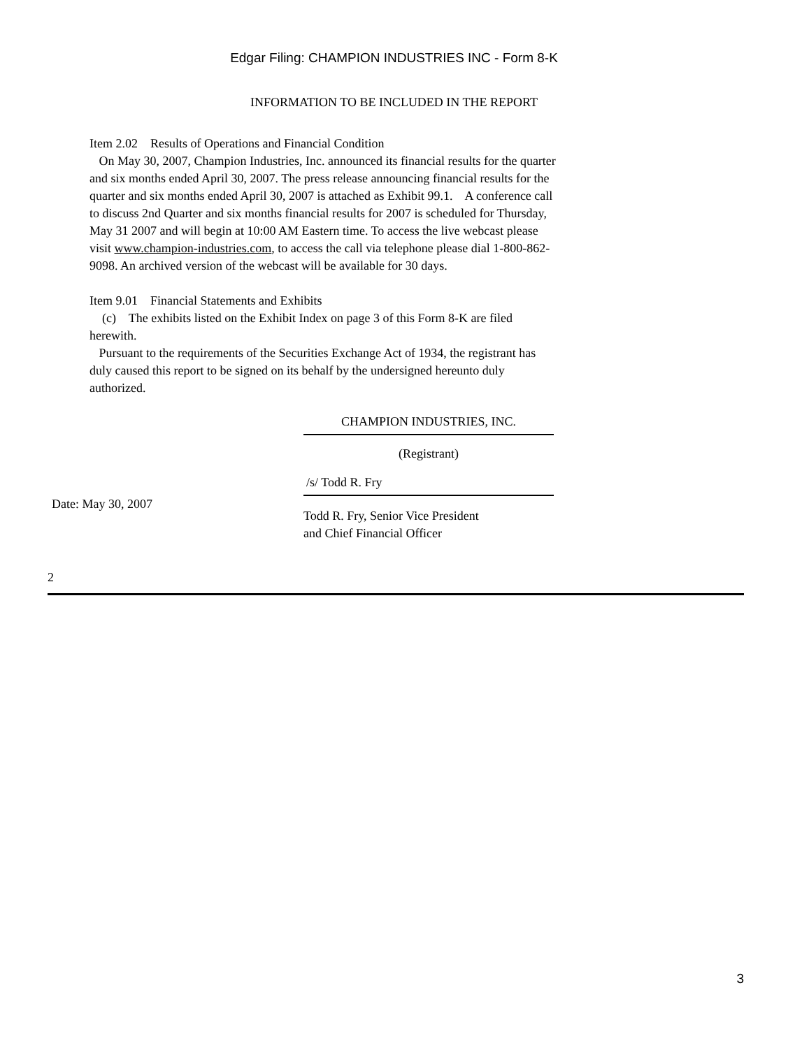Edgar Filing: CHAMPION INDUSTRIES INC - Form 8-K
INFORMATION TO BE INCLUDED IN THE REPORT
Item 2.02 Results of Operations and Financial Condition
On May 30, 2007, Champion Industries, Inc. announced its financial results for the quarter and six months ended April 30, 2007. The press release announcing financial results for the quarter and six months ended April 30, 2007 is attached as Exhibit 99.1. A conference call to discuss 2nd Quarter and six months financial results for 2007 is scheduled for Thursday, May 31 2007 and will begin at 10:00 AM Eastern time. To access the live webcast please visit www.champion-industries.com, to access the call via telephone please dial 1-800-862-9098. An archived version of the webcast will be available for 30 days.
Item 9.01 Financial Statements and Exhibits
(c) The exhibits listed on the Exhibit Index on page 3 of this Form 8-K are filed herewith.
Pursuant to the requirements of the Securities Exchange Act of 1934, the registrant has duly caused this report to be signed on its behalf by the undersigned hereunto duly authorized.
Date: May 30, 2007
CHAMPION INDUSTRIES, INC.
(Registrant)
/s/ Todd R. Fry
Todd R. Fry, Senior Vice President
and Chief Financial Officer
2
3